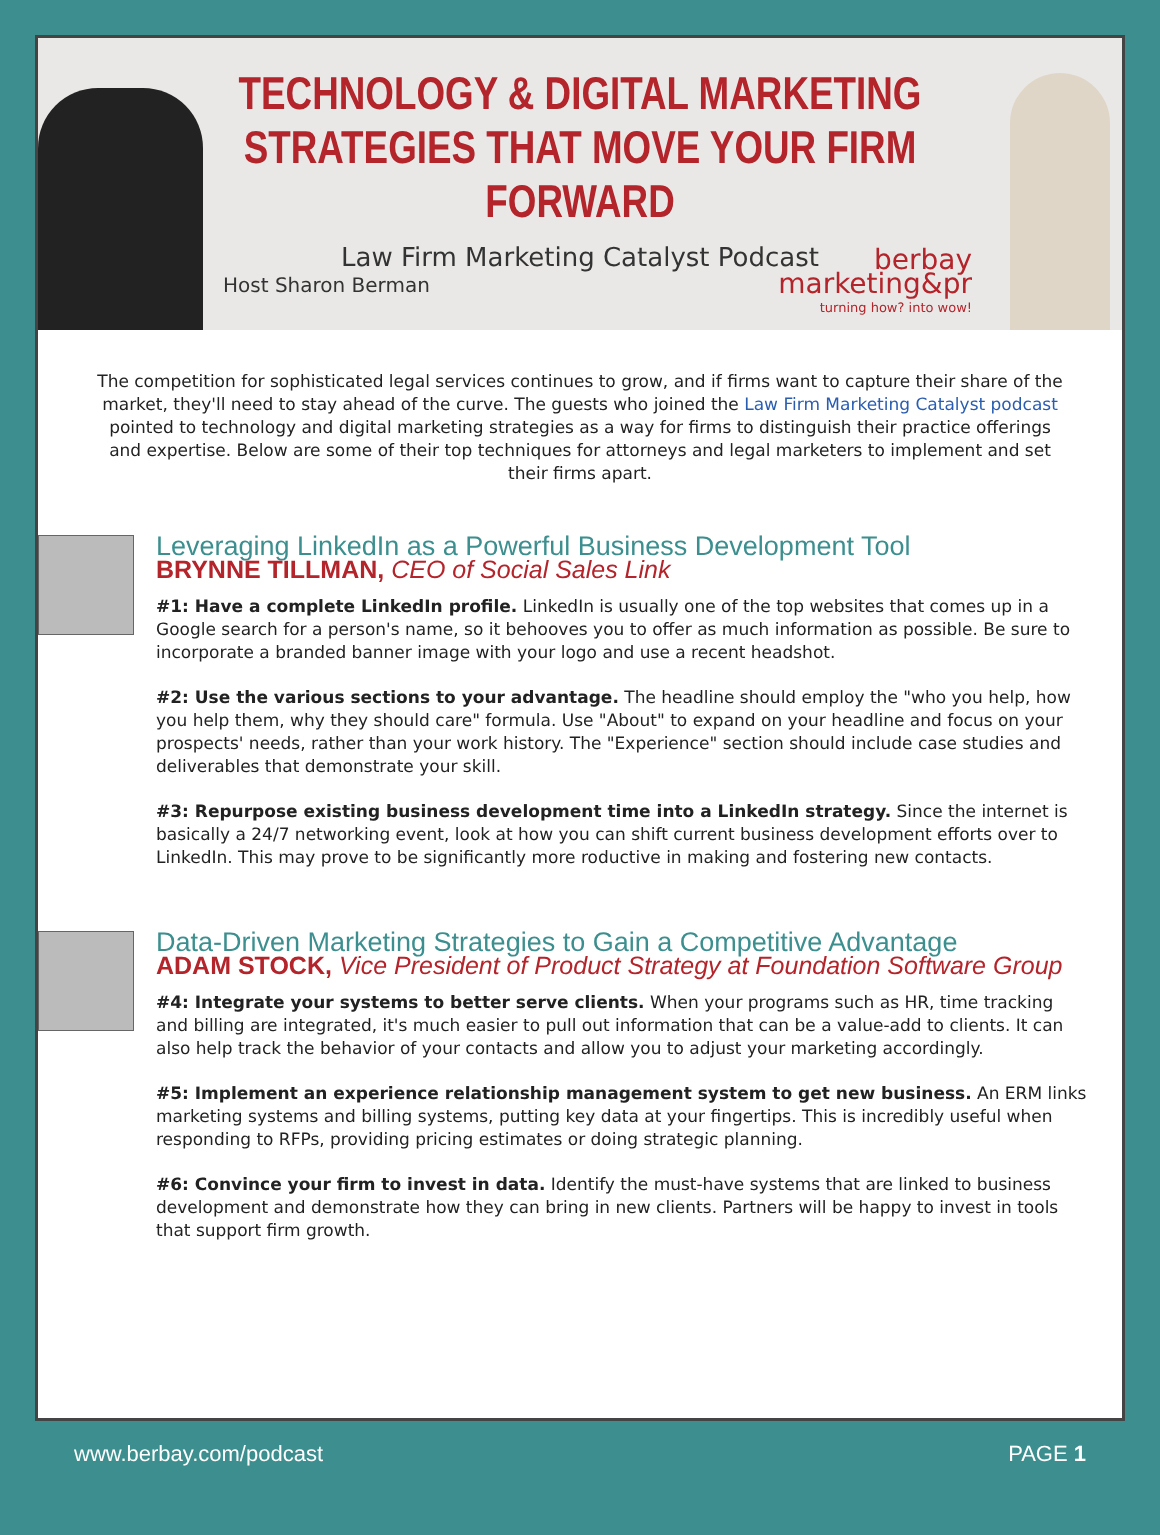TECHNOLOGY & DIGITAL MARKETING
STRATEGIES THAT MOVE YOUR FIRM FORWARD
Law Firm Marketing Catalyst Podcast
Host Sharon Berman
berbay
marketing&pr
turning how? into wow!
The competition for sophisticated legal services continues to grow, and if firms want to capture their share of the market, they'll need to stay ahead of the curve. The guests who joined the Law Firm Marketing Catalyst podcast pointed to technology and digital marketing strategies as a way for firms to distinguish their practice offerings and expertise. Below are some of their top techniques for attorneys and legal marketers to implement and set their firms apart.
Leveraging LinkedIn as a Powerful Business Development Tool
BRYNNE TILLMAN, CEO of Social Sales Link
#1: Have a complete LinkedIn profile. LinkedIn is usually one of the top websites that comes up in a Google search for a person's name, so it behooves you to offer as much information as possible. Be sure to incorporate a branded banner image with your logo and use a recent headshot.
#2: Use the various sections to your advantage. The headline should employ the "who you help, how you help them, why they should care" formula. Use "About" to expand on your headline and focus on your prospects' needs, rather than your work history. The "Experience" section should include case studies and deliverables that demonstrate your skill.
#3: Repurpose existing business development time into a LinkedIn strategy. Since the internet is basically a 24/7 networking event, look at how you can shift current business development efforts over to LinkedIn. This may prove to be significantly more roductive in making and fostering new contacts.
Data-Driven Marketing Strategies to Gain a Competitive Advantage
ADAM STOCK, Vice President of Product Strategy at Foundation Software Group
#4: Integrate your systems to better serve clients. When your programs such as HR, time tracking and billing are integrated, it's much easier to pull out information that can be a value-add to clients. It can also help track the behavior of your contacts and allow you to adjust your marketing accordingly.
#5: Implement an experience relationship management system to get new business. An ERM links marketing systems and billing systems, putting key data at your fingertips. This is incredibly useful when responding to RFPs, providing pricing estimates or doing strategic planning.
#6: Convince your firm to invest in data. Identify the must-have systems that are linked to business development and demonstrate how they can bring in new clients. Partners will be happy to invest in tools that support firm growth.
www.berbay.com/podcast PAGE 1